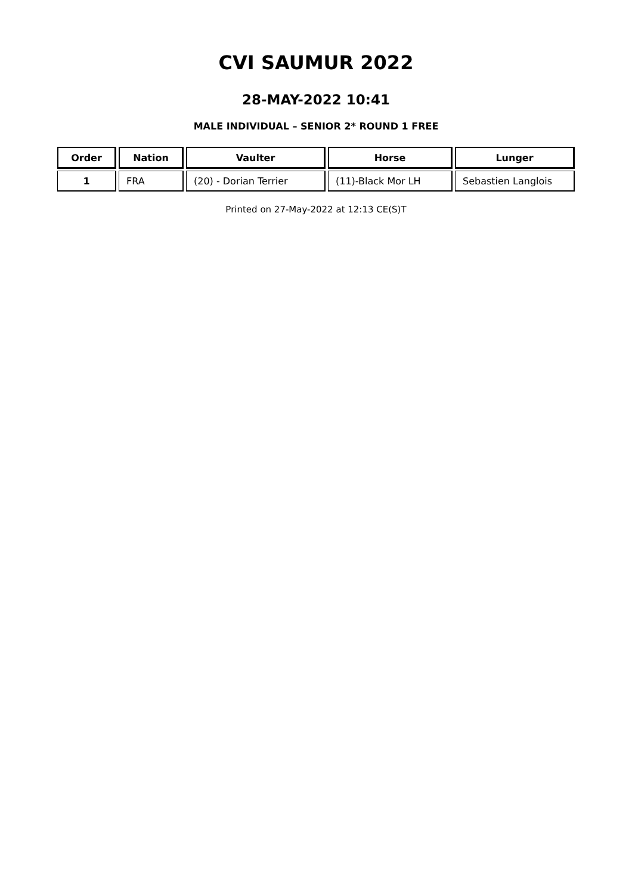CVI SAUMUR 2022
28-MAY-2022 10:41
MALE INDIVIDUAL – SENIOR 2* ROUND 1 FREE
| Order | Nation | Vaulter | Horse | Lunger |
| --- | --- | --- | --- | --- |
| 1 | FRA | (20) - Dorian Terrier | (11)-Black Mor LH | Sebastien Langlois |
Printed on 27-May-2022 at 12:13 CE(S)T